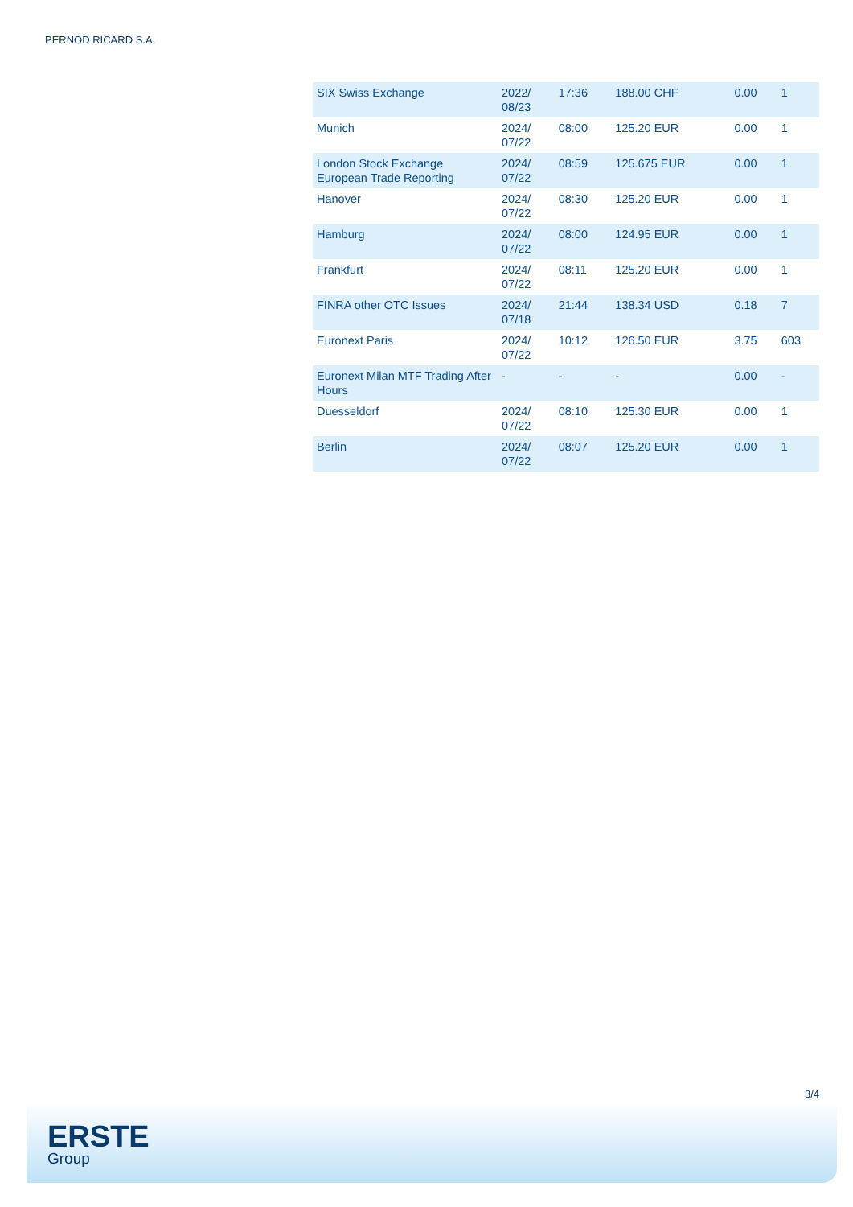PERNOD RICARD S.A.
| SIX Swiss Exchange | 2022/ 08/23 | 17:36 | 188.00 CHF | 0.00 | 1 |
| Munich | 2024/ 07/22 | 08:00 | 125.20 EUR | 0.00 | 1 |
| London Stock Exchange European Trade Reporting | 2024/ 07/22 | 08:59 | 125.675 EUR | 0.00 | 1 |
| Hanover | 2024/ 07/22 | 08:30 | 125.20 EUR | 0.00 | 1 |
| Hamburg | 2024/ 07/22 | 08:00 | 124.95 EUR | 0.00 | 1 |
| Frankfurt | 2024/ 07/22 | 08:11 | 125.20 EUR | 0.00 | 1 |
| FINRA other OTC Issues | 2024/ 07/18 | 21:44 | 138.34 USD | 0.18 | 7 |
| Euronext Paris | 2024/ 07/22 | 10:12 | 126.50 EUR | 3.75 | 603 |
| Euronext Milan MTF Trading After Hours | - | - | - | 0.00 | - |
| Duesseldorf | 2024/ 07/22 | 08:10 | 125.30 EUR | 0.00 | 1 |
| Berlin | 2024/ 07/22 | 08:07 | 125.20 EUR | 0.00 | 1 |
3/4
ERSTE
Group